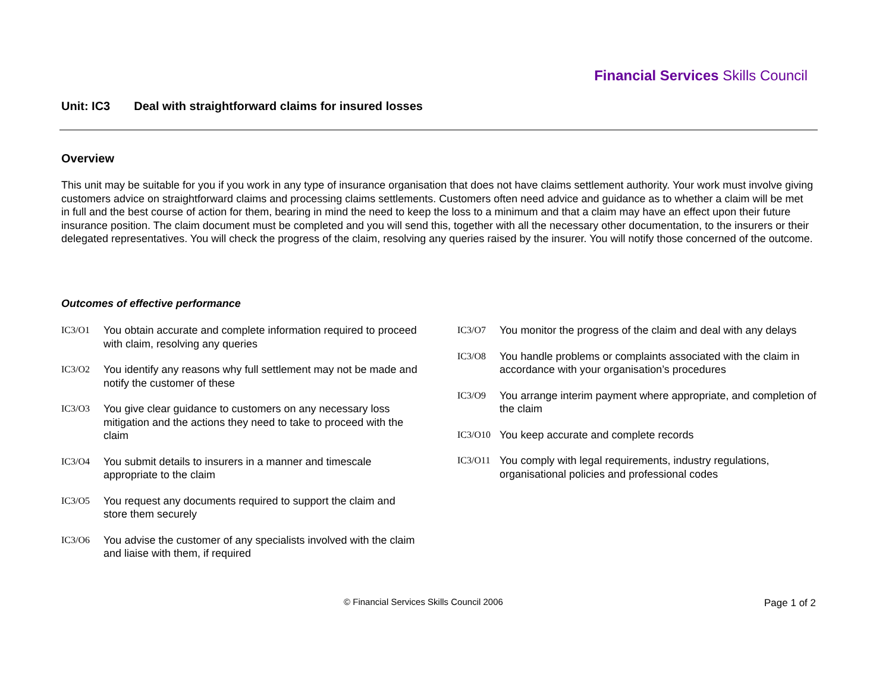Financial Services Skills Council
Unit: IC3 Deal with straightforward claims for insured losses
Overview
This unit may be suitable for you if you work in any type of insurance organisation that does not have claims settlement authority. Your work must involve giving customers advice on straightforward claims and processing claims settlements. Customers often need advice and guidance as to whether a claim will be met in full and the best course of action for them, bearing in mind the need to keep the loss to a minimum and that a claim may have an effect upon their future insurance position. The claim document must be completed and you will send this, together with all the necessary other documentation, to the insurers or their delegated representatives. You will check the progress of the claim, resolving any queries raised by the insurer. You will notify those concerned of the outcome.
Outcomes of effective performance
IC3/O1 You obtain accurate and complete information required to proceed with claim, resolving any queries
IC3/O2 You identify any reasons why full settlement may not be made and notify the customer of these
IC3/O3 You give clear guidance to customers on any necessary loss mitigation and the actions they need to take to proceed with the claim
IC3/O4 You submit details to insurers in a manner and timescale appropriate to the claim
IC3/O5 You request any documents required to support the claim and store them securely
IC3/O6 You advise the customer of any specialists involved with the claim and liaise with them, if required
IC3/O7 You monitor the progress of the claim and deal with any delays
IC3/O8 You handle problems or complaints associated with the claim in accordance with your organisation’s procedures
IC3/O9 You arrange interim payment where appropriate, and completion of the claim
IC3/O10 You keep accurate and complete records
IC3/O11 You comply with legal requirements, industry regulations, organisational policies and professional codes
© Financial Services Skills Council 2006
Page 1 of 2